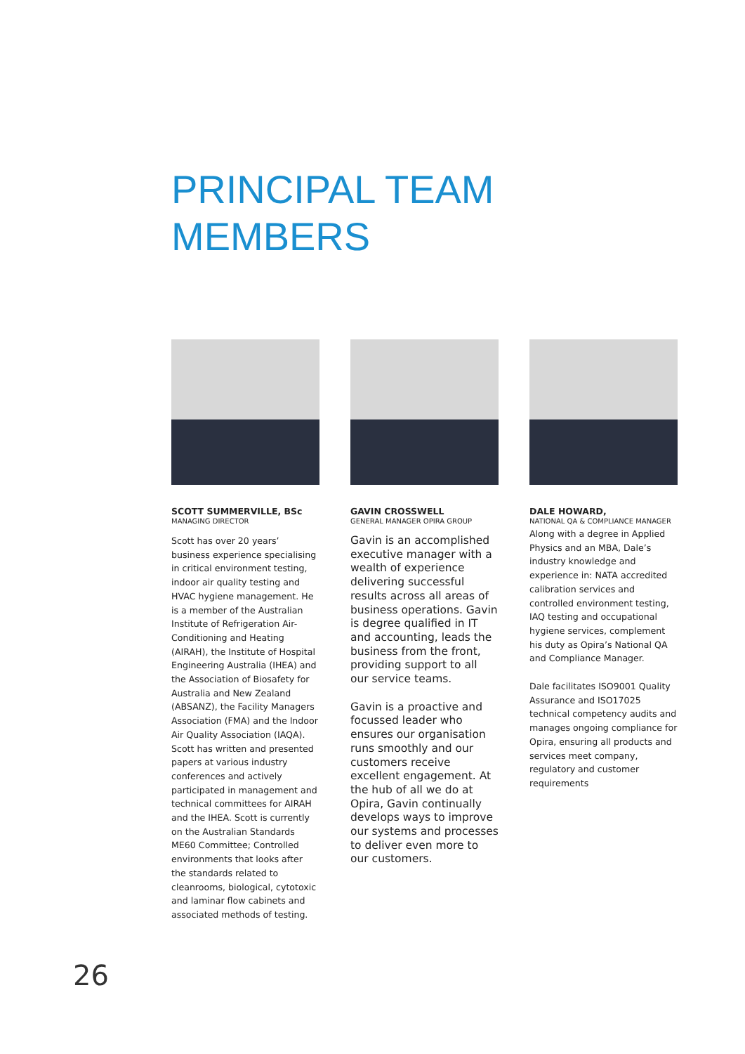PRINCIPAL TEAM
MEMBERS
SCOTT SUMMERVILLE, BSc
MANAGING DIRECTOR
Scott has over 20 years’ business experience specialising in critical environment testing, indoor air quality testing and HVAC hygiene management. He is a member of the Australian Institute of Refrigeration Air-Conditioning and Heating (AIRAH), the Institute of Hospital Engineering Australia (IHEA) and the Association of Biosafety for Australia and New Zealand (ABSANZ), the Facility Managers Association (FMA) and the Indoor Air Quality Association (IAQA). Scott has written and presented papers at various industry conferences and actively participated in management and technical committees for AIRAH and the IHEA. Scott is currently on the Australian Standards ME60 Committee; Controlled environments that looks after the standards related to cleanrooms, biological, cytotoxic and laminar flow cabinets and associated methods of testing.
GAVIN CROSSWELL
GENERAL MANAGER OPIRA GROUP
Gavin is an accomplished executive manager with a wealth of experience delivering successful results across all areas of business operations. Gavin is degree qualified in IT and accounting, leads the business from the front, providing support to all our service teams.
Gavin is a proactive and focussed leader who ensures our organisation runs smoothly and our customers receive excellent engagement. At the hub of all we do at Opira, Gavin continually develops ways to improve our systems and processes to deliver even more to our customers.
DALE HOWARD,
NATIONAL QA & COMPLIANCE MANAGER
Along with a degree in Applied Physics and an MBA, Dale’s industry knowledge and experience in: NATA accredited calibration services and controlled environment testing, IAQ testing and occupational hygiene services, complement his duty as Opira’s National QA and Compliance Manager.
Dale facilitates ISO9001 Quality Assurance and ISO17025 technical competency audits and manages ongoing compliance for Opira, ensuring all products and services meet company, regulatory and customer requirements
26